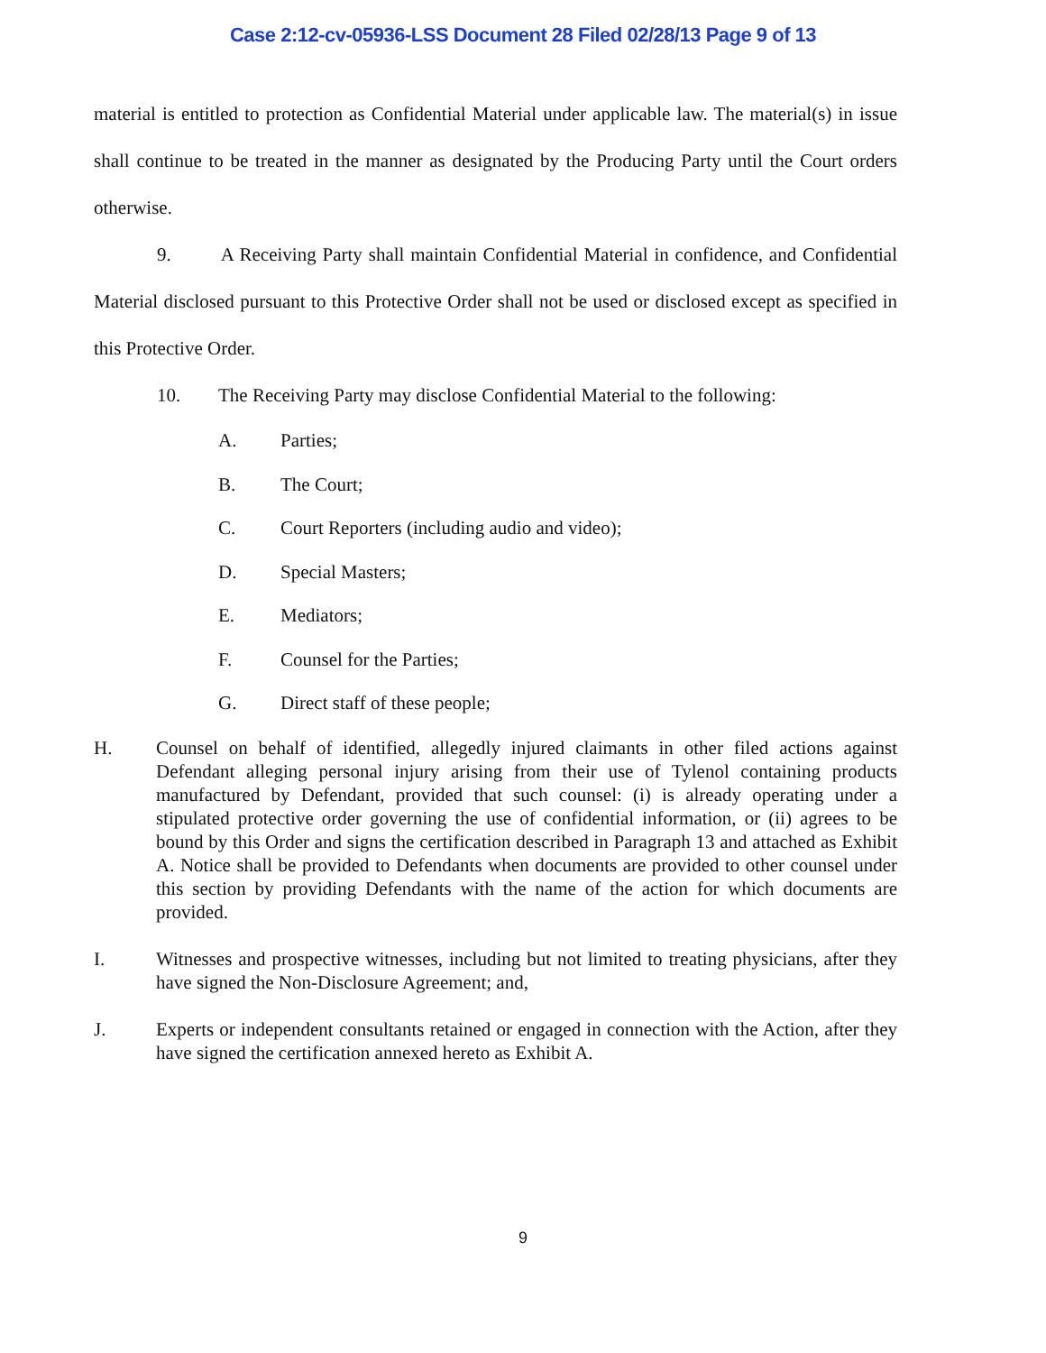Case 2:12-cv-05936-LSS Document 28 Filed 02/28/13 Page 9 of 13
material is entitled to protection as Confidential Material under applicable law. The material(s) in issue shall continue to be treated in the manner as designated by the Producing Party until the Court orders otherwise.
9. A Receiving Party shall maintain Confidential Material in confidence, and Confidential Material disclosed pursuant to this Protective Order shall not be used or disclosed except as specified in this Protective Order.
10. The Receiving Party may disclose Confidential Material to the following:
A. Parties;
B. The Court;
C. Court Reporters (including audio and video);
D. Special Masters;
E. Mediators;
F. Counsel for the Parties;
G. Direct staff of these people;
H. Counsel on behalf of identified, allegedly injured claimants in other filed actions against Defendant alleging personal injury arising from their use of Tylenol containing products manufactured by Defendant, provided that such counsel: (i) is already operating under a stipulated protective order governing the use of confidential information, or (ii) agrees to be bound by this Order and signs the certification described in Paragraph 13 and attached as Exhibit A. Notice shall be provided to Defendants when documents are provided to other counsel under this section by providing Defendants with the name of the action for which documents are provided.
I. Witnesses and prospective witnesses, including but not limited to treating physicians, after they have signed the Non-Disclosure Agreement; and,
J. Experts or independent consultants retained or engaged in connection with the Action, after they have signed the certification annexed hereto as Exhibit A.
9